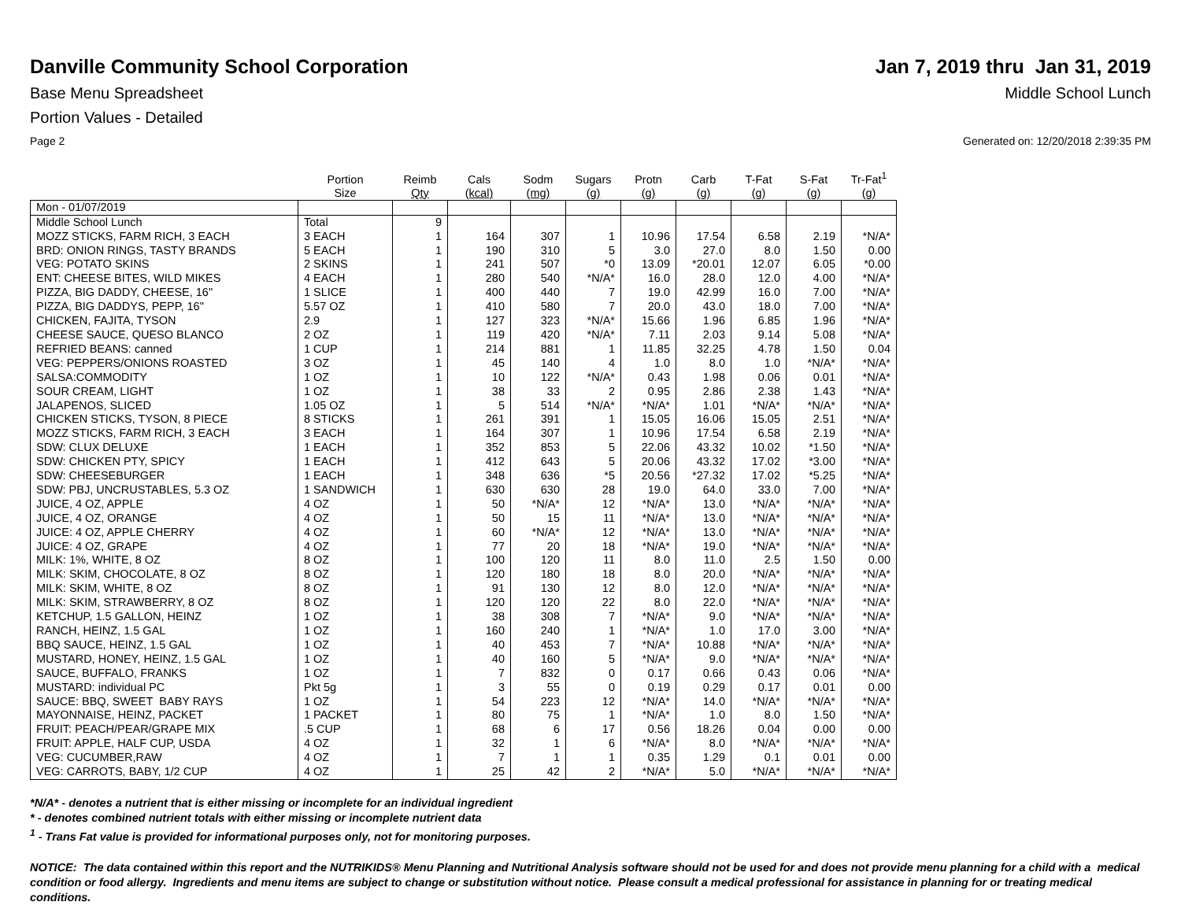Danville Community School Corporation
Jan 7, 2019 thru Jan 31, 2019
Base Menu Spreadsheet Middle School Lunch
Portion Values - Detailed
Page 2 Generated on: 12/20/2018 2:39:35 PM
| | Portion Size | Reimb Qty | Cals (kcal) | Sodm (mg) | Sugars (g) | Protn (g) | Carb (g) | T-Fat (g) | S-Fat (g) | Tr-Fat<sup>1</sup> (g) |
| --- | --- | --- | --- | --- | --- | --- | --- | --- | --- | --- |
| Mon - 01/07/2019 | | | | | | | | | | |
| Middle School Lunch | Total | 9 | | | | | | | | |
| MOZZ STICKS, FARM RICH, 3 EACH | 3 EACH | 1 | 164 | 307 | 1 | 10.96 | 17.54 | 6.58 | 2.19 | *N/A* |
| BRD: ONION RINGS, TASTY BRANDS | 5 EACH | 1 | 190 | 310 | 5 | 3.0 | 27.0 | 8.0 | 1.50 | 0.00 |
| VEG: POTATO SKINS | 2 SKINS | 1 | 241 | 507 | *0 | 13.09 | *20.01 | 12.07 | 6.05 | *0.00 |
| ENT: CHEESE BITES, WILD MIKES | 4 EACH | 1 | 280 | 540 | *N/A* | 16.0 | 28.0 | 12.0 | 4.00 | *N/A* |
| PIZZA, BIG DADDY, CHEESE, 16" | 1 SLICE | 1 | 400 | 440 | 7 | 19.0 | 42.99 | 16.0 | 7.00 | *N/A* |
| PIZZA, BIG DADDYS, PEPP, 16" | 5.57 OZ | 1 | 410 | 580 | 7 | 20.0 | 43.0 | 18.0 | 7.00 | *N/A* |
| CHICKEN, FAJITA, TYSON | 2.9 | 1 | 127 | 323 | *N/A* | 15.66 | 1.96 | 6.85 | 1.96 | *N/A* |
| CHEESE SAUCE, QUESO BLANCO | 2 OZ | 1 | 119 | 420 | *N/A* | 7.11 | 2.03 | 9.14 | 5.08 | *N/A* |
| REFRIED BEANS: canned | 1 CUP | 1 | 214 | 881 | 1 | 11.85 | 32.25 | 4.78 | 1.50 | 0.04 |
| VEG: PEPPERS/ONIONS ROASTED | 3 OZ | 1 | 45 | 140 | 4 | 1.0 | 8.0 | 1.0 | *N/A* | *N/A* |
| SALSA:COMMODITY | 1 OZ | 1 | 10 | 122 | *N/A* | 0.43 | 1.98 | 0.06 | 0.01 | *N/A* |
| SOUR CREAM, LIGHT | 1 OZ | 1 | 38 | 33 | 2 | 0.95 | 2.86 | 2.38 | 1.43 | *N/A* |
| JALAPENOS, SLICED | 1.05 OZ | 1 | 5 | 514 | *N/A* | *N/A* | 1.01 | *N/A* | *N/A* | *N/A* |
| CHICKEN STICKS, TYSON, 8 PIECE | 8 STICKS | 1 | 261 | 391 | 1 | 15.05 | 16.06 | 15.05 | 2.51 | *N/A* |
| MOZZ STICKS, FARM RICH, 3 EACH | 3 EACH | 1 | 164 | 307 | 1 | 10.96 | 17.54 | 6.58 | 2.19 | *N/A* |
| SDW: CLUX DELUXE | 1 EACH | 1 | 352 | 853 | 5 | 22.06 | 43.32 | 10.02 | *1.50 | *N/A* |
| SDW: CHICKEN PTY, SPICY | 1 EACH | 1 | 412 | 643 | 5 | 20.06 | 43.32 | 17.02 | *3.00 | *N/A* |
| SDW: CHEESEBURGER | 1 EACH | 1 | 348 | 636 | *5 | 20.56 | *27.32 | 17.02 | *5.25 | *N/A* |
| SDW: PBJ, UNCRUSTABLES, 5.3 OZ | 1 SANDWICH | 1 | 630 | 630 | 28 | 19.0 | 64.0 | 33.0 | 7.00 | *N/A* |
| JUICE, 4 OZ, APPLE | 4 OZ | 1 | 50 | *N/A* | 12 | *N/A* | 13.0 | *N/A* | *N/A* | *N/A* |
| JUICE, 4 OZ, ORANGE | 4 OZ | 1 | 50 | 15 | 11 | *N/A* | 13.0 | *N/A* | *N/A* | *N/A* |
| JUICE: 4 OZ, APPLE CHERRY | 4 OZ | 1 | 60 | *N/A* | 12 | *N/A* | 13.0 | *N/A* | *N/A* | *N/A* |
| JUICE: 4 OZ, GRAPE | 4 OZ | 1 | 77 | 20 | 18 | *N/A* | 19.0 | *N/A* | *N/A* | *N/A* |
| MILK: 1%, WHITE, 8 OZ | 8 OZ | 1 | 100 | 120 | 11 | 8.0 | 11.0 | 2.5 | 1.50 | 0.00 |
| MILK: SKIM, CHOCOLATE, 8 OZ | 8 OZ | 1 | 120 | 180 | 18 | 8.0 | 20.0 | *N/A* | *N/A* | *N/A* |
| MILK: SKIM, WHITE, 8 OZ | 8 OZ | 1 | 91 | 130 | 12 | 8.0 | 12.0 | *N/A* | *N/A* | *N/A* |
| MILK: SKIM, STRAWBERRY, 8 OZ | 8 OZ | 1 | 120 | 120 | 22 | 8.0 | 22.0 | *N/A* | *N/A* | *N/A* |
| KETCHUP, 1.5 GALLON, HEINZ | 1 OZ | 1 | 38 | 308 | 7 | *N/A* | 9.0 | *N/A* | *N/A* | *N/A* |
| RANCH, HEINZ, 1.5 GAL | 1 OZ | 1 | 160 | 240 | 1 | *N/A* | 1.0 | 17.0 | 3.00 | *N/A* |
| BBQ SAUCE, HEINZ, 1.5 GAL | 1 OZ | 1 | 40 | 453 | 7 | *N/A* | 10.88 | *N/A* | *N/A* | *N/A* |
| MUSTARD, HONEY, HEINZ, 1.5 GAL | 1 OZ | 1 | 40 | 160 | 5 | *N/A* | 9.0 | *N/A* | *N/A* | *N/A* |
| SAUCE, BUFFALO, FRANKS | 1 OZ | 1 | 7 | 832 | 0 | 0.17 | 0.66 | 0.43 | 0.06 | *N/A* |
| MUSTARD: individual PC | Pkt 5g | 1 | 3 | 55 | 0 | 0.19 | 0.29 | 0.17 | 0.01 | 0.00 |
| SAUCE: BBQ, SWEET BABY RAYS | 1 OZ | 1 | 54 | 223 | 12 | *N/A* | 14.0 | *N/A* | *N/A* | *N/A* |
| MAYONNAISE, HEINZ, PACKET | 1 PACKET | 1 | 80 | 75 | 1 | *N/A* | 1.0 | 8.0 | 1.50 | *N/A* |
| FRUIT: PEACH/PEAR/GRAPE MIX | .5 CUP | 1 | 68 | 6 | 17 | 0.56 | 18.26 | 0.04 | 0.00 | 0.00 |
| FRUIT: APPLE, HALF CUP, USDA | 4 OZ | 1 | 32 | 1 | 6 | *N/A* | 8.0 | *N/A* | *N/A* | *N/A* |
| VEG: CUCUMBER,RAW | 4 OZ | 1 | 7 | 1 | 1 | 0.35 | 1.29 | 0.1 | 0.01 | 0.00 |
| VEG: CARROTS, BABY, 1/2 CUP | 4 OZ | 1 | 25 | 42 | 2 | *N/A* | 5.0 | *N/A* | *N/A* | *N/A* |
*N/A* - denotes a nutrient that is either missing or incomplete for an individual ingredient
* - denotes combined nutrient totals with either missing or incomplete nutrient data
<sup>1</sup> - Trans Fat value is provided for informational purposes only, not for monitoring purposes.
NOTICE: The data contained within this report and the NUTRIKIDS® Menu Planning and Nutritional Analysis software should not be used for and does not provide menu planning for a child with a medical condition or food allergy. Ingredients and menu items are subject to change or substitution without notice. Please consult a medical professional for assistance in planning for or treating medical conditions.